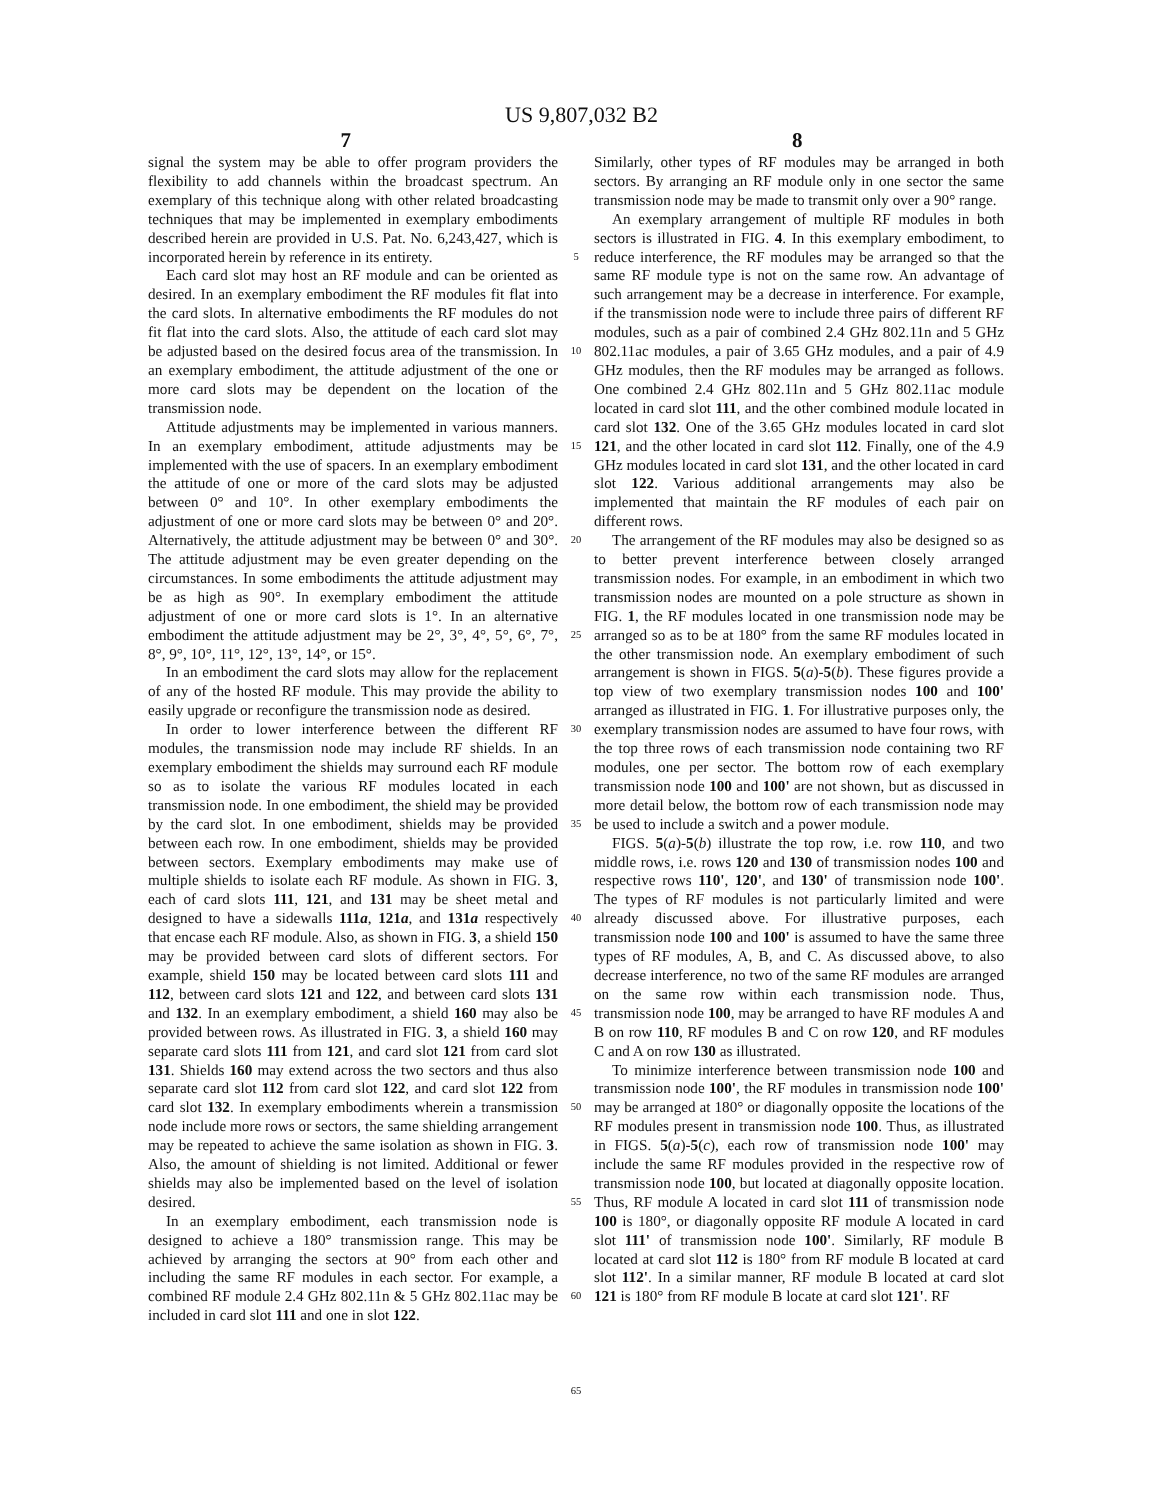US 9,807,032 B2
7 8
signal the system may be able to offer program providers the flexibility to add channels within the broadcast spectrum. An exemplary of this technique along with other related broadcasting techniques that may be implemented in exemplary embodiments described herein are provided in U.S. Pat. No. 6,243,427, which is incorporated herein by reference in its entirety.
Each card slot may host an RF module and can be oriented as desired. In an exemplary embodiment the RF modules fit flat into the card slots. In alternative embodiments the RF modules do not fit flat into the card slots. Also, the attitude of each card slot may be adjusted based on the desired focus area of the transmission. In an exemplary embodiment, the attitude adjustment of the one or more card slots may be dependent on the location of the transmission node.
Attitude adjustments may be implemented in various manners. In an exemplary embodiment, attitude adjustments may be implemented with the use of spacers. In an exemplary embodiment the attitude of one or more of the card slots may be adjusted between 0° and 10°. In other exemplary embodiments the adjustment of one or more card slots may be between 0° and 20°. Alternatively, the attitude adjustment may be between 0° and 30°. The attitude adjustment may be even greater depending on the circumstances. In some embodiments the attitude adjustment may be as high as 90°. In exemplary embodiment the attitude adjustment of one or more card slots is 1°. In an alternative embodiment the attitude adjustment may be 2°, 3°, 4°, 5°, 6°, 7°, 8°, 9°, 10°, 11°, 12°, 13°, 14°, or 15°.
In an embodiment the card slots may allow for the replacement of any of the hosted RF module. This may provide the ability to easily upgrade or reconfigure the transmission node as desired.
In order to lower interference between the different RF modules, the transmission node may include RF shields. In an exemplary embodiment the shields may surround each RF module so as to isolate the various RF modules located in each transmission node. In one embodiment, the shield may be provided by the card slot. In one embodiment, shields may be provided between each row. In one embodiment, shields may be provided between sectors. Exemplary embodiments may make use of multiple shields to isolate each RF module. As shown in FIG. 3, each of card slots 111, 121, and 131 may be sheet metal and designed to have a sidewalls 111a, 121a, and 131a respectively that encase each RF module. Also, as shown in FIG. 3, a shield 150 may be provided between card slots of different sectors. For example, shield 150 may be located between card slots 111 and 112, between card slots 121 and 122, and between card slots 131 and 132. In an exemplary embodiment, a shield 160 may also be provided between rows. As illustrated in FIG. 3, a shield 160 may separate card slots 111 from 121, and card slot 121 from card slot 131. Shields 160 may extend across the two sectors and thus also separate card slot 112 from card slot 122, and card slot 122 from card slot 132. In exemplary embodiments wherein a transmission node include more rows or sectors, the same shielding arrangement may be repeated to achieve the same isolation as shown in FIG. 3. Also, the amount of shielding is not limited. Additional or fewer shields may also be implemented based on the level of isolation desired.
In an exemplary embodiment, each transmission node is designed to achieve a 180° transmission range. This may be achieved by arranging the sectors at 90° from each other and including the same RF modules in each sector. For example, a combined RF module 2.4 GHz 802.11n & 5 GHz 802.11ac may be included in card slot 111 and one in slot 122.
5
10
15
20
25
30
35
40
45
50
55
60
65
Similarly, other types of RF modules may be arranged in both sectors. By arranging an RF module only in one sector the same transmission node may be made to transmit only over a 90° range.
An exemplary arrangement of multiple RF modules in both sectors is illustrated in FIG. 4. In this exemplary embodiment, to reduce interference, the RF modules may be arranged so that the same RF module type is not on the same row. An advantage of such arrangement may be a decrease in interference. For example, if the transmission node were to include three pairs of different RF modules, such as a pair of combined 2.4 GHz 802.11n and 5 GHz 802.11ac modules, a pair of 3.65 GHz modules, and a pair of 4.9 GHz modules, then the RF modules may be arranged as follows. One combined 2.4 GHz 802.11n and 5 GHz 802.11ac module located in card slot 111, and the other combined module located in card slot 132. One of the 3.65 GHz modules located in card slot 121, and the other located in card slot 112. Finally, one of the 4.9 GHz modules located in card slot 131, and the other located in card slot 122. Various additional arrangements may also be implemented that maintain the RF modules of each pair on different rows.
The arrangement of the RF modules may also be designed so as to better prevent interference between closely arranged transmission nodes. For example, in an embodiment in which two transmission nodes are mounted on a pole structure as shown in FIG. 1, the RF modules located in one transmission node may be arranged so as to be at 180° from the same RF modules located in the other transmission node. An exemplary embodiment of such arrangement is shown in FIGS. 5(a)-5(b). These figures provide a top view of two exemplary transmission nodes 100 and 100' arranged as illustrated in FIG. 1. For illustrative purposes only, the exemplary transmission nodes are assumed to have four rows, with the top three rows of each transmission node containing two RF modules, one per sector. The bottom row of each exemplary transmission node 100 and 100' are not shown, but as discussed in more detail below, the bottom row of each transmission node may be used to include a switch and a power module.
FIGS. 5(a)-5(b) illustrate the top row, i.e. row 110, and two middle rows, i.e. rows 120 and 130 of transmission nodes 100 and respective rows 110', 120', and 130' of transmission node 100'. The types of RF modules is not particularly limited and were already discussed above. For illustrative purposes, each transmission node 100 and 100' is assumed to have the same three types of RF modules, A, B, and C. As discussed above, to also decrease interference, no two of the same RF modules are arranged on the same row within each transmission node. Thus, transmission node 100, may be arranged to have RF modules A and B on row 110, RF modules B and C on row 120, and RF modules C and A on row 130 as illustrated.
To minimize interference between transmission node 100 and transmission node 100', the RF modules in transmission node 100' may be arranged at 180° or diagonally opposite the locations of the RF modules present in transmission node 100. Thus, as illustrated in FIGS. 5(a)-5(c), each row of transmission node 100' may include the same RF modules provided in the respective row of transmission node 100, but located at diagonally opposite location. Thus, RF module A located in card slot 111 of transmission node 100 is 180°, or diagonally opposite RF module A located in card slot 111' of transmission node 100'. Similarly, RF module B located at card slot 112 is 180° from RF module B located at card slot 112'. In a similar manner, RF module B located at card slot 121 is 180° from RF module B locate at card slot 121'. RF